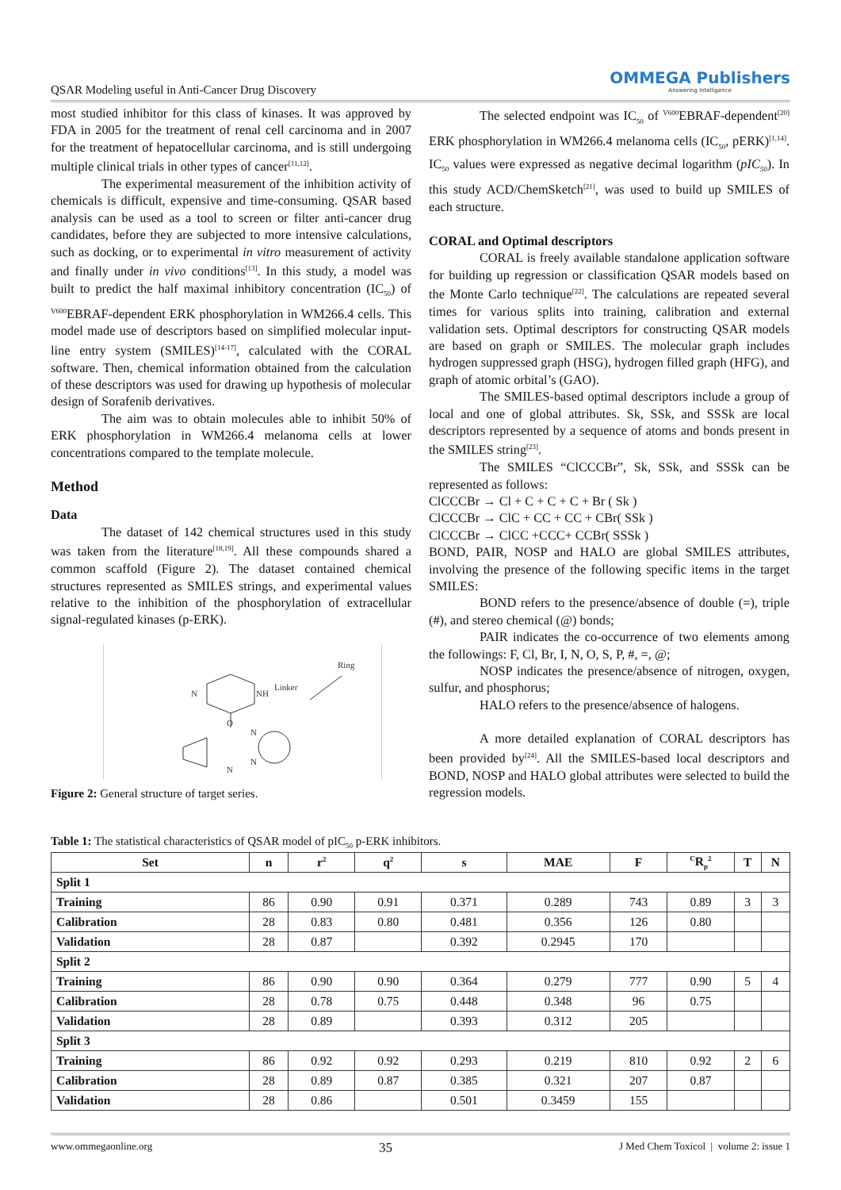QSAR Modeling useful in Anti-Cancer Drug Discovery
OMMEGA Publishers
Answering Intelligence
most studied inhibitor for this class of kinases. It was approved by FDA in 2005 for the treatment of renal cell carcinoma and in 2007 for the treatment of hepatocellular carcinoma, and is still undergoing multiple clinical trials in other types of cancer<sup>[11,12]</sup>.
The experimental measurement of the inhibition activity of chemicals is difficult, expensive and time-consuming. QSAR based analysis can be used as a tool to screen or filter anti-cancer drug candidates, before they are subjected to more intensive calculations, such as docking, or to experimental in vitro measurement of activity and finally under in vivo conditions<sup>[13]</sup>. In this study, a model was built to predict the half maximal inhibitory concentration (IC<sub>50</sub>) of <sup>V600</sup>EBRAF-dependent ERK phosphorylation in WM266.4 cells. This model made use of descriptors based on simplified molecular input-line entry system (SMILES)<sup>[14-17]</sup>, calculated with the CORAL software. Then, chemical information obtained from the calculation of these descriptors was used for drawing up hypothesis of molecular design of Sorafenib derivatives.
The aim was to obtain molecules able to inhibit 50% of ERK phosphorylation in WM266.4 melanoma cells at lower concentrations compared to the template molecule.
Method
Data
The dataset of 142 chemical structures used in this study was taken from the literature<sup>[18,19]</sup>. All these compounds shared a common scaffold (Figure 2). The dataset contained chemical structures represented as SMILES strings, and experimental values relative to the inhibition of the phosphorylation of extracellular signal-regulated kinases (p-ERK).
N
NH
Linker
Ring
O
N
N
N
Figure 2: General structure of target series.
The selected endpoint was IC<sub>50</sub> of <sup>V600</sup>EBRAF-dependent<sup>[20]</sup> ERK phosphorylation in WM266.4 melanoma cells (IC<sub>50</sub>, pERK)<sup>[1,14]</sup>. IC<sub>50</sub> values were expressed as negative decimal logarithm (pIC<sub>50</sub>). In this study ACD/ChemSketch<sup>[21]</sup>, was used to build up SMILES of each structure.
CORAL and Optimal descriptors
CORAL is freely available standalone application software for building up regression or classification QSAR models based on the Monte Carlo technique<sup>[22]</sup>. The calculations are repeated several times for various splits into training, calibration and external validation sets. Optimal descriptors for constructing QSAR models are based on graph or SMILES. The molecular graph includes hydrogen suppressed graph (HSG), hydrogen filled graph (HFG), and graph of atomic orbital’s (GAO).
The SMILES-based optimal descriptors include a group of local and one of global attributes. Sk, SSk, and SSSk are local descriptors represented by a sequence of atoms and bonds present in the SMILES string<sup>[23]</sup>.
The SMILES “ClCCCBr”, Sk, SSk, and SSSk can be represented as follows:
ClCCCBr → Cl + C + C + C + Br ( Sk )
ClCCCBr → ClC + CC + CC + CBr( SSk )
ClCCCBr → ClCC +CCC+ CCBr( SSSk )
BOND, PAIR, NOSP and HALO are global SMILES attributes, involving the presence of the following specific items in the target SMILES:
BOND refers to the presence/absence of double (=), triple (#), and stereo chemical (@) bonds;
PAIR indicates the co-occurrence of two elements among the followings: F, Cl, Br, I, N, O, S, P, #, =, @;
NOSP indicates the presence/absence of nitrogen, oxygen, sulfur, and phosphorus;
HALO refers to the presence/absence of halogens.
A more detailed explanation of CORAL descriptors has been provided by<sup>[24]</sup>. All the SMILES-based local descriptors and BOND, NOSP and HALO global attributes were selected to build the regression models.
Table 1: The statistical characteristics of QSAR model of pIC<sub>50</sub> p-ERK inhibitors.
| Set | n | r<sup>2</sup> | q<sup>2</sup> | s | MAE | F | <sup>C</sup>R<sub>p</sub><sup>2</sup> | T | N |
| --- | --- | --- | --- | --- | --- | --- | --- | --- | --- |
| Split 1 | | | | | | | | | |
| Training | 86 | 0.90 | 0.91 | 0.371 | 0.289 | 743 | 0.89 | 3 | 3 |
| Calibration | 28 | 0.83 | 0.80 | 0.481 | 0.356 | 126 | 0.80 | | |
| Validation | 28 | 0.87 | | 0.392 | 0.2945 | 170 | | | |
| Split 2 | | | | | | | | | |
| Training | 86 | 0.90 | 0.90 | 0.364 | 0.279 | 777 | 0.90 | 5 | 4 |
| Calibration | 28 | 0.78 | 0.75 | 0.448 | 0.348 | 96 | 0.75 | | |
| Validation | 28 | 0.89 | | 0.393 | 0.312 | 205 | | | |
| Split 3 | | | | | | | | | |
| Training | 86 | 0.92 | 0.92 | 0.293 | 0.219 | 810 | 0.92 | 2 | 6 |
| Calibration | 28 | 0.89 | 0.87 | 0.385 | 0.321 | 207 | 0.87 | | |
| Validation | 28 | 0.86 | | 0.501 | 0.3459 | 155 | | | |
www.ommegaonline.org 35 J Med Chem Toxicol | volume 2: issue 1